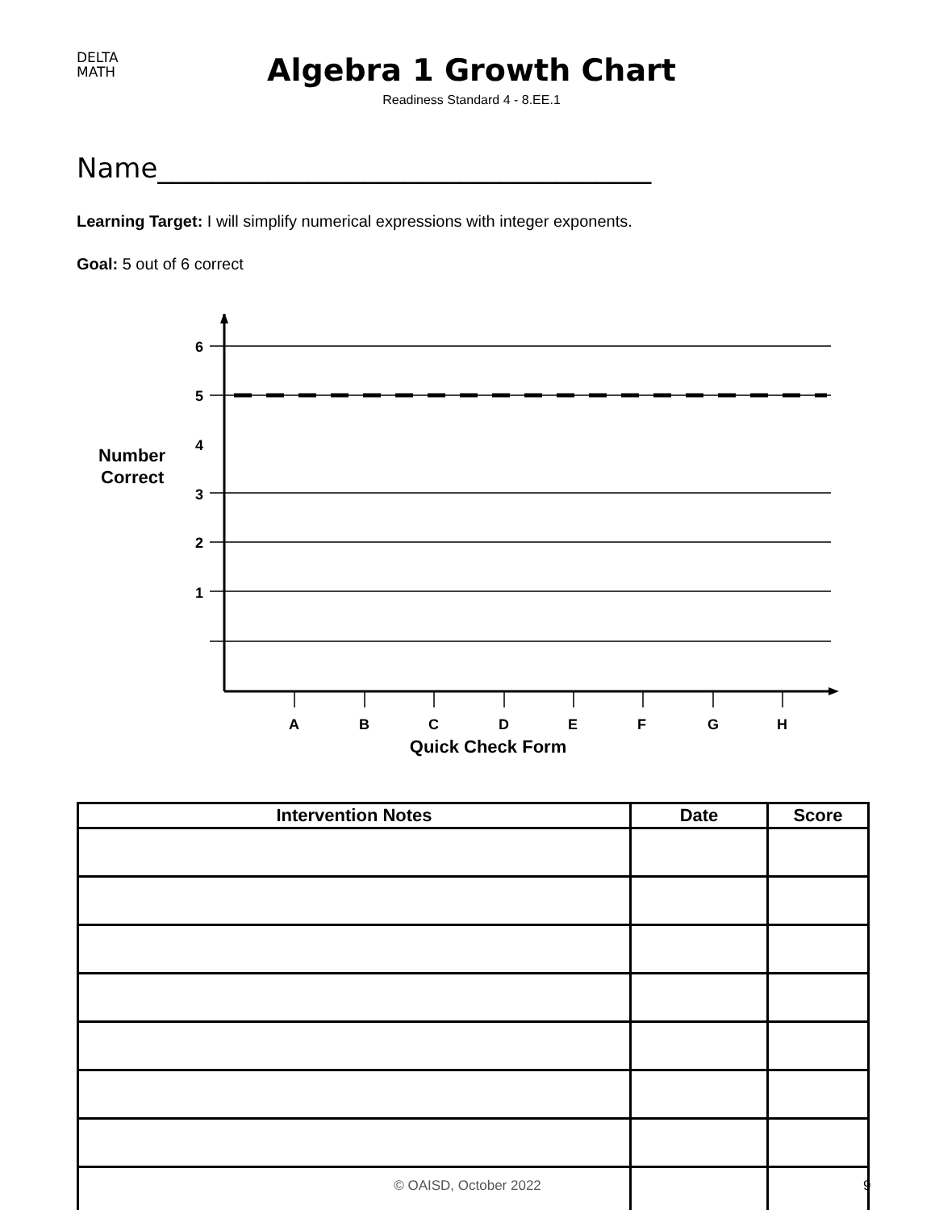DELTA
MATH
Algebra 1 Growth Chart
Readiness Standard 4 - 8.EE.1
Name____________________________________
Learning Target: I will simplify numerical expressions with integer exponents.
Goal: 5 out of 6 correct
6
5
4
3
2
1
A
B
C
D
E
F
G
H
Number
Correct
Quick Check Form
| Intervention Notes | Date | Score |
| --- | --- | --- |
© OAISD, October 2022 9